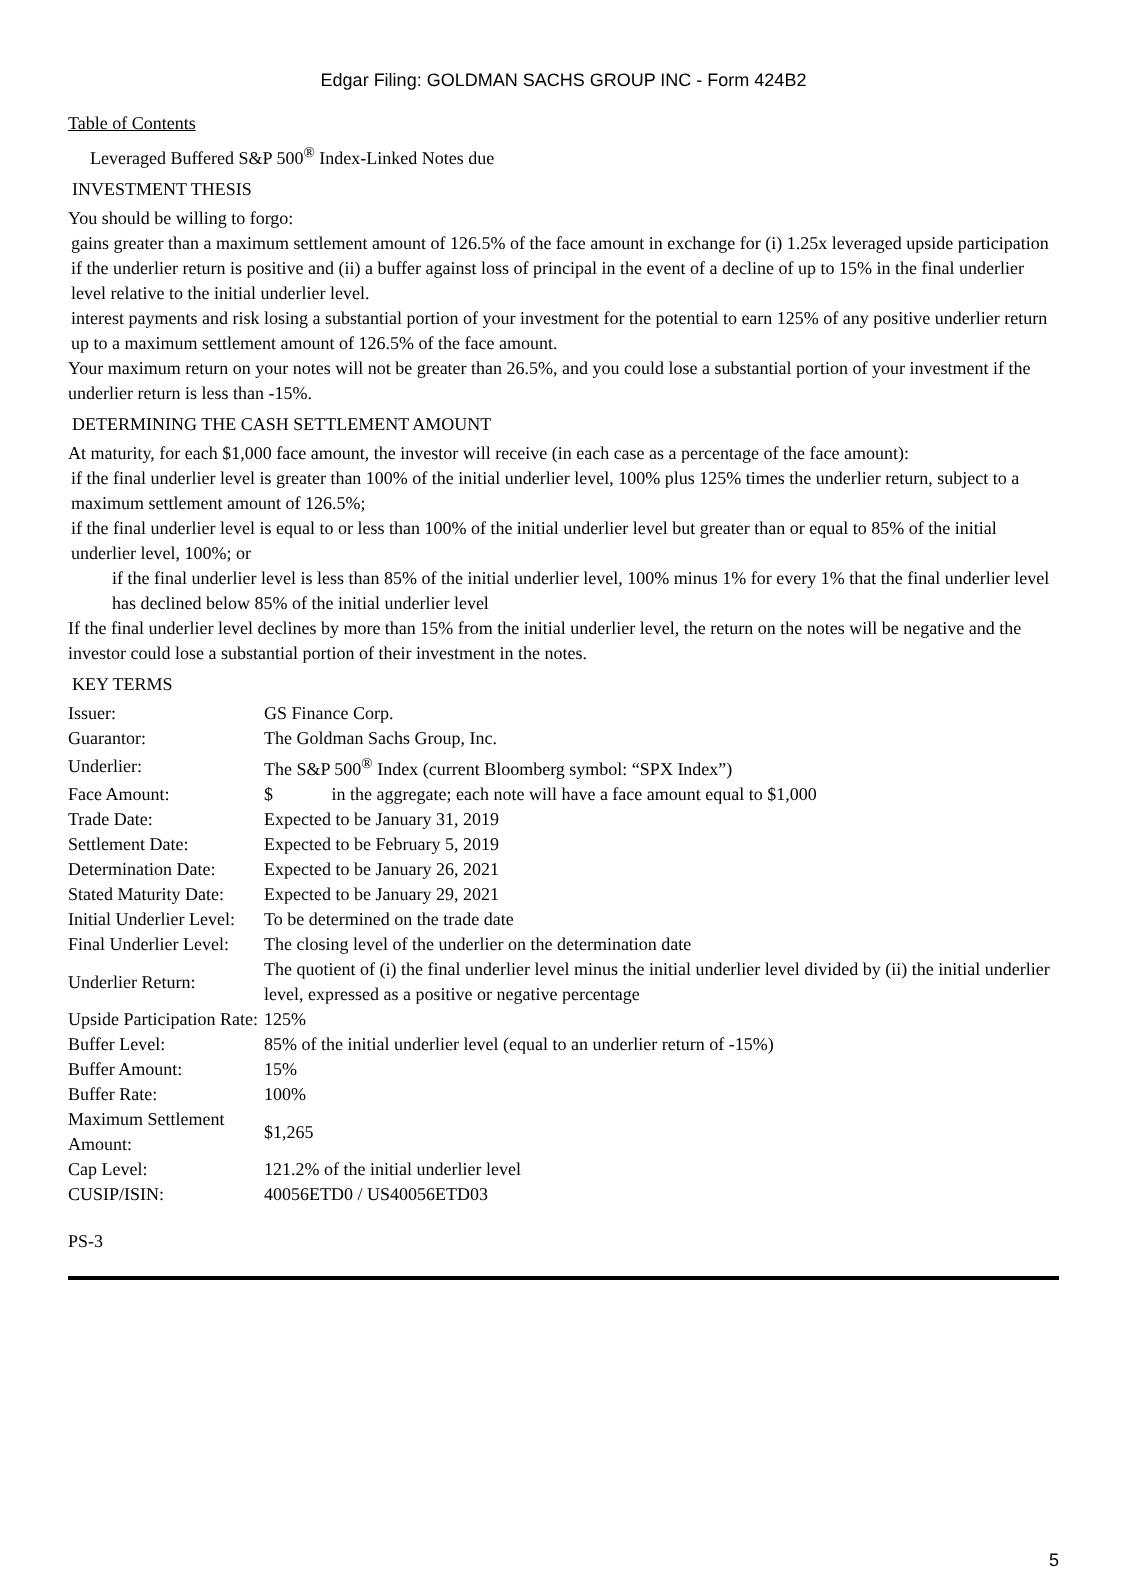Edgar Filing: GOLDMAN SACHS GROUP INC - Form 424B2
Table of Contents
Leveraged Buffered S&P 500<sup>®</sup> Index-Linked Notes due
INVESTMENT THESIS
You should be willing to forgo:
gains greater than a maximum settlement amount of 126.5% of the face amount in exchange for (i) 1.25x leveraged upside participation if the underlier return is positive and (ii) a buffer against loss of principal in the event of a decline of up to 15% in the final underlier level relative to the initial underlier level.
interest payments and risk losing a substantial portion of your investment for the potential to earn 125% of any positive underlier return up to a maximum settlement amount of 126.5% of the face amount.
Your maximum return on your notes will not be greater than 26.5%, and you could lose a substantial portion of your investment if the underlier return is less than -15%.
DETERMINING THE CASH SETTLEMENT AMOUNT
At maturity, for each $1,000 face amount, the investor will receive (in each case as a percentage of the face amount):
if the final underlier level is greater than 100% of the initial underlier level, 100% plus 125% times the underlier return, subject to a maximum settlement amount of 126.5%;
if the final underlier level is equal to or less than 100% of the initial underlier level but greater than or equal to 85% of the initial underlier level, 100%; or
if the final underlier level is less than 85% of the initial underlier level, 100% minus 1% for every 1% that the final underlier level has declined below 85% of the initial underlier level
If the final underlier level declines by more than 15% from the initial underlier level, the return on the notes will be negative and the investor could lose a substantial portion of their investment in the notes.
KEY TERMS
| Issuer: | GS Finance Corp. |
| Guarantor: | The Goldman Sachs Group, Inc. |
| Underlier: | The S&P 500<sup>®</sup> Index (current Bloomberg symbol: “SPX Index”) |
| Face Amount: | $ in the aggregate; each note will have a face amount equal to $1,000 |
| Trade Date: | Expected to be January 31, 2019 |
| Settlement Date: | Expected to be February 5, 2019 |
| Determination Date: | Expected to be January 26, 2021 |
| Stated Maturity Date: | Expected to be January 29, 2021 |
| Initial Underlier Level: | To be determined on the trade date |
| Final Underlier Level: | The closing level of the underlier on the determination date |
| Underlier Return: | The quotient of (i) the final underlier level minus the initial underlier level divided by (ii) the initial underlier level, expressed as a positive or negative percentage |
| Upside Participation Rate: | 125% |
| Buffer Level: | 85% of the initial underlier level (equal to an underlier return of -15%) |
| Buffer Amount: | 15% |
| Buffer Rate: | 100% |
| Maximum Settlement Amount: | $1,265 |
| Cap Level: | 121.2% of the initial underlier level |
| CUSIP/ISIN: | 40056ETD0 / US40056ETD03 |
PS-3
5